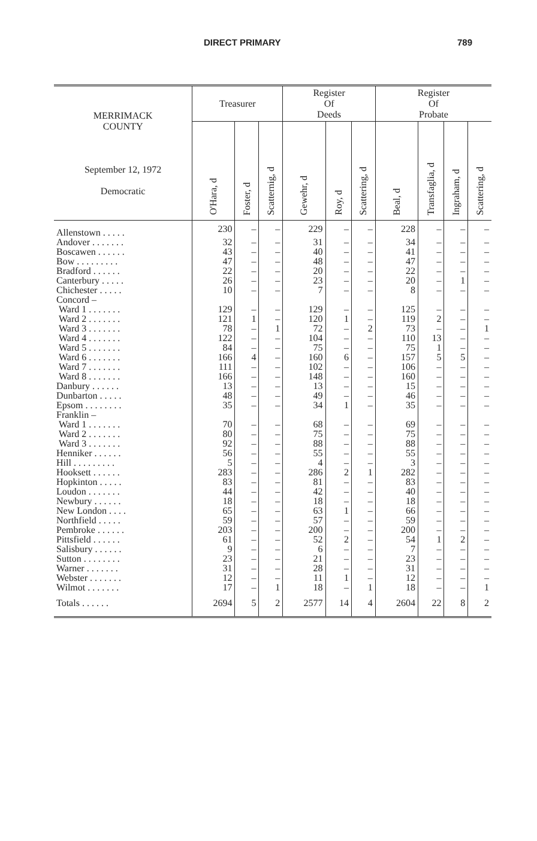DIRECT PRIMARY 789
| MERRIMACK COUNTY September 12, 1972 Democratic | Treasurer | | | Register Of Deeds | | | Register Of Probate | | | |
| --- | --- | --- | --- | --- | --- | --- | --- | --- | --- | --- |
| | O'Hara, d | Foster, d | Scatternig, d | Gewehr, d | Roy, d | Scattering, d | Beal, d | Transfaglia, d | Ingraham, d | Scattering, d |
| Allenstown . . . . . | 230 | – | – | 229 | – | – | 228 | – | – | – |
| Andover . . . . . . . | 32 | – | – | 31 | – | – | 34 | – | – | – |
| Boscawen . . . . . . | 43 | – | – | 40 | – | – | 41 | – | – | – |
| Bow . . . . . . . . . | 47 | – | – | 48 | – | – | 47 | – | – | – |
| Bradford . . . . . . | 22 | – | – | 20 | – | – | 22 | – | – | – |
| Canterbury . . . . . | 26 | – | – | 23 | – | – | 20 | – | 1 | – |
| Chichester . . . . . | 10 | – | – | 7 | – | – | 8 | – | – | – |
| Concord – | | | | | | | | | | |
| Ward 1 . . . . . . . | 129 | – | – | 129 | – | – | 125 | – | – | – |
| Ward 2 . . . . . . . | 121 | 1 | – | 120 | 1 | – | 119 | 2 | – | – |
| Ward 3 . . . . . . . | 78 | – | 1 | 72 | – | 2 | 73 | – | – | 1 |
| Ward 4 . . . . . . . | 122 | – | – | 104 | – | – | 110 | 13 | – | – |
| Ward 5 . . . . . . . | 84 | – | – | 75 | – | – | 75 | 1 | – | – |
| Ward 6 . . . . . . . | 166 | 4 | – | 160 | 6 | – | 157 | 5 | 5 | – |
| Ward 7 . . . . . . . | 111 | – | – | 102 | – | – | 106 | – | – | – |
| Ward 8 . . . . . . . | 166 | – | – | 148 | – | – | 160 | – | – | – |
| Danbury . . . . . . | 13 | – | – | 13 | – | – | 15 | – | – | – |
| Dunbarton . . . . . | 48 | – | – | 49 | – | – | 46 | – | – | – |
| Epsom . . . . . . . . | 35 | – | – | 34 | 1 | – | 35 | – | – | – |
| Franklin – | | | | | | | | | | |
| Ward 1 . . . . . . . | 70 | – | – | 68 | – | – | 69 | – | – | – |
| Ward 2 . . . . . . . | 80 | – | – | 75 | – | – | 75 | – | – | – |
| Ward 3 . . . . . . . | 92 | – | – | 88 | – | – | 88 | – | – | – |
| Henniker . . . . . . | 56 | – | – | 55 | – | – | 55 | – | – | – |
| Hill . . . . . . . . . | 5 | – | – | 4 | – | – | 3 | – | – | – |
| Hooksett . . . . . . | 283 | – | – | 286 | 2 | 1 | 282 | – | – | – |
| Hopkinton . . . . . | 83 | – | – | 81 | – | – | 83 | – | – | – |
| Loudon . . . . . . . | 44 | – | – | 42 | – | – | 40 | – | – | – |
| Newbury . . . . . . | 18 | – | – | 18 | – | – | 18 | – | – | – |
| New London . . . . | 65 | – | – | 63 | 1 | – | 66 | – | – | – |
| Northfield . . . . . | 59 | – | – | 57 | – | – | 59 | – | – | – |
| Pembroke . . . . . . | 203 | – | – | 200 | – | – | 200 | – | – | – |
| Pittsfield . . . . . . | 61 | – | – | 52 | 2 | – | 54 | 1 | 2 | – |
| Salisbury . . . . . . | 9 | – | – | 6 | – | – | 7 | – | – | – |
| Sutton . . . . . . . . | 23 | – | – | 21 | – | – | 23 | – | – | – |
| Warner . . . . . . . | 31 | – | – | 28 | – | – | 31 | – | – | – |
| Webster . . . . . . . | 12 | – | – | 11 | 1 | – | 12 | – | – | – |
| Wilmot . . . . . . . | 17 | – | 1 | 18 | – | 1 | 18 | – | – | 1 |
| Totals . . . . . . | 2694 | 5 | 2 | 2577 | 14 | 4 | 2604 | 22 | 8 | 2 |